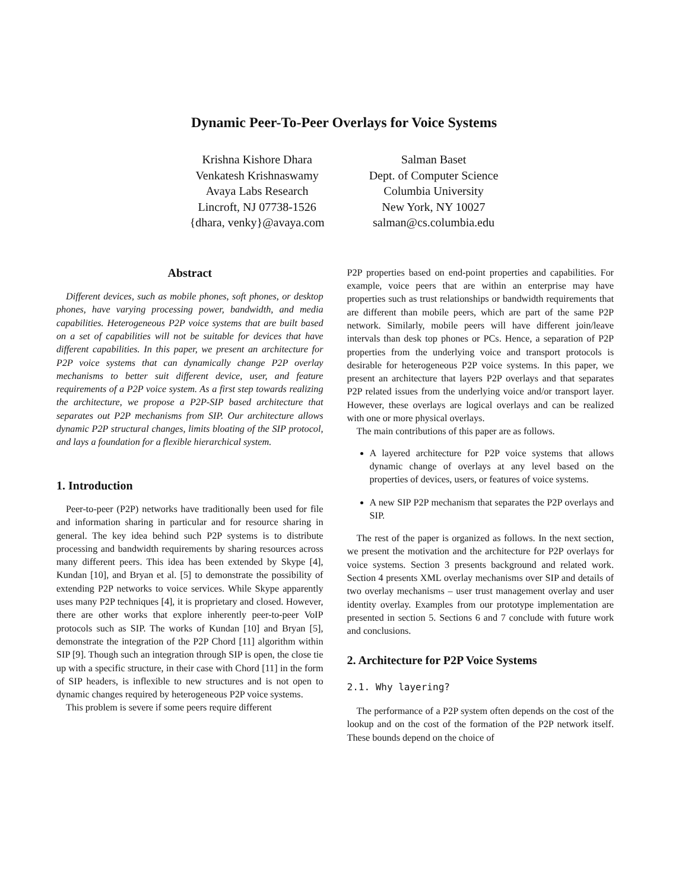Dynamic Peer-To-Peer Overlays for Voice Systems
Krishna Kishore Dhara
Venkatesh Krishnaswamy
Avaya Labs Research
Lincroft, NJ 07738-1526
{dhara, venky}@avaya.com
Salman Baset
Dept. of Computer Science
Columbia University
New York, NY 10027
salman@cs.columbia.edu
Abstract
Different devices, such as mobile phones, soft phones, or desktop phones, have varying processing power, bandwidth, and media capabilities. Heterogeneous P2P voice systems that are built based on a set of capabilities will not be suitable for devices that have different capabilities. In this paper, we present an architecture for P2P voice systems that can dynamically change P2P overlay mechanisms to better suit different device, user, and feature requirements of a P2P voice system. As a first step towards realizing the architecture, we propose a P2P-SIP based architecture that separates out P2P mechanisms from SIP. Our architecture allows dynamic P2P structural changes, limits bloating of the SIP protocol, and lays a foundation for a flexible hierarchical system.
1. Introduction
Peer-to-peer (P2P) networks have traditionally been used for file and information sharing in particular and for resource sharing in general. The key idea behind such P2P systems is to distribute processing and bandwidth requirements by sharing resources across many different peers. This idea has been extended by Skype [4], Kundan [10], and Bryan et al. [5] to demonstrate the possibility of extending P2P networks to voice services. While Skype apparently uses many P2P techniques [4], it is proprietary and closed. However, there are other works that explore inherently peer-to-peer VoIP protocols such as SIP. The works of Kundan [10] and Bryan [5], demonstrate the integration of the P2P Chord [11] algorithm within SIP [9]. Though such an integration through SIP is open, the close tie up with a specific structure, in their case with Chord [11] in the form of SIP headers, is inflexible to new structures and is not open to dynamic changes required by heterogeneous P2P voice systems.
This problem is severe if some peers require different
P2P properties based on end-point properties and capabilities. For example, voice peers that are within an enterprise may have properties such as trust relationships or bandwidth requirements that are different than mobile peers, which are part of the same P2P network. Similarly, mobile peers will have different join/leave intervals than desk top phones or PCs. Hence, a separation of P2P properties from the underlying voice and transport protocols is desirable for heterogeneous P2P voice systems. In this paper, we present an architecture that layers P2P overlays and that separates P2P related issues from the underlying voice and/or transport layer. However, these overlays are logical overlays and can be realized with one or more physical overlays.
The main contributions of this paper are as follows.
A layered architecture for P2P voice systems that allows dynamic change of overlays at any level based on the properties of devices, users, or features of voice systems.
A new SIP P2P mechanism that separates the P2P overlays and SIP.
The rest of the paper is organized as follows. In the next section, we present the motivation and the architecture for P2P overlays for voice systems. Section 3 presents background and related work. Section 4 presents XML overlay mechanisms over SIP and details of two overlay mechanisms – user trust management overlay and user identity overlay. Examples from our prototype implementation are presented in section 5. Sections 6 and 7 conclude with future work and conclusions.
2. Architecture for P2P Voice Systems
2.1. Why layering?
The performance of a P2P system often depends on the cost of the lookup and on the cost of the formation of the P2P network itself. These bounds depend on the choice of